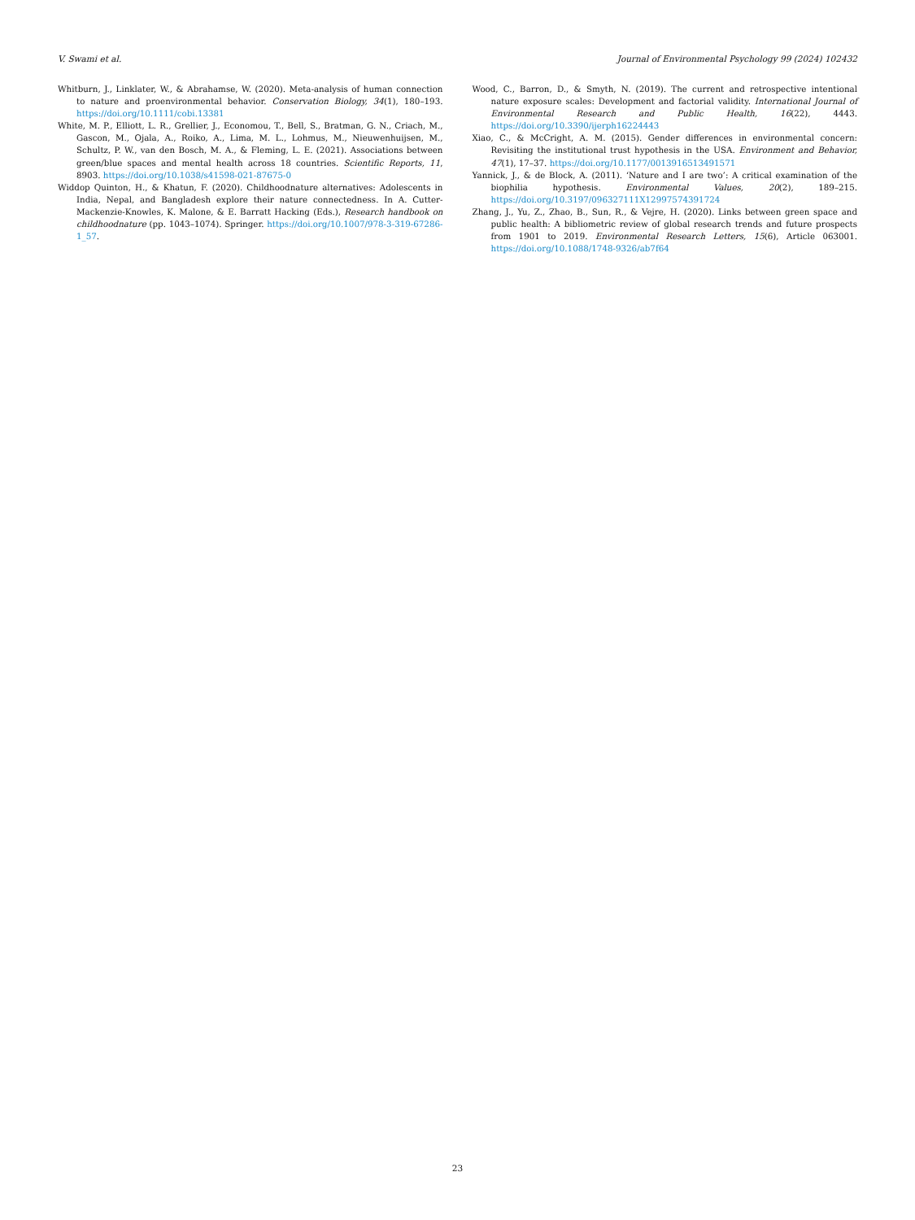V. Swami et al. Journal of Environmental Psychology 99 (2024) 102432
Whitburn, J., Linklater, W., & Abrahamse, W. (2020). Meta-analysis of human connection to nature and proenvironmental behavior. Conservation Biology, 34(1), 180–193. https://doi.org/10.1111/cobi.13381
White, M. P., Elliott, L. R., Grellier, J., Economou, T., Bell, S., Bratman, G. N., Criach, M., Gascon, M., Ojala, A., Roiko, A., Lima, M. L., Lohmus, M., Nieuwenhuijsen, M., Schultz, P. W., van den Bosch, M. A., & Fleming, L. E. (2021). Associations between green/blue spaces and mental health across 18 countries. Scientific Reports, 11, 8903. https://doi.org/10.1038/s41598-021-87675-0
Widdop Quinton, H., & Khatun, F. (2020). Childhoodnature alternatives: Adolescents in India, Nepal, and Bangladesh explore their nature connectedness. In A. Cutter-Mackenzie-Knowles, K. Malone, & E. Barratt Hacking (Eds.), Research handbook on childhoodnature (pp. 1043–1074). Springer. https://doi.org/10.1007/978-3-319-67286-1_57.
Wood, C., Barron, D., & Smyth, N. (2019). The current and retrospective intentional nature exposure scales: Development and factorial validity. International Journal of Environmental Research and Public Health, 16(22), 4443. https://doi.org/10.3390/ijerph16224443
Xiao, C., & McCright, A. M. (2015). Gender differences in environmental concern: Revisiting the institutional trust hypothesis in the USA. Environment and Behavior, 47(1), 17–37. https://doi.org/10.1177/0013916513491571
Yannick, J., & de Block, A. (2011). ‘Nature and I are two’: A critical examination of the biophilia hypothesis. Environmental Values, 20(2), 189–215. https://doi.org/10.3197/096327111X12997574391724
Zhang, J., Yu, Z., Zhao, B., Sun, R., & Vejre, H. (2020). Links between green space and public health: A bibliometric review of global research trends and future prospects from 1901 to 2019. Environmental Research Letters, 15(6), Article 063001. https://doi.org/10.1088/1748-9326/ab7f64
23